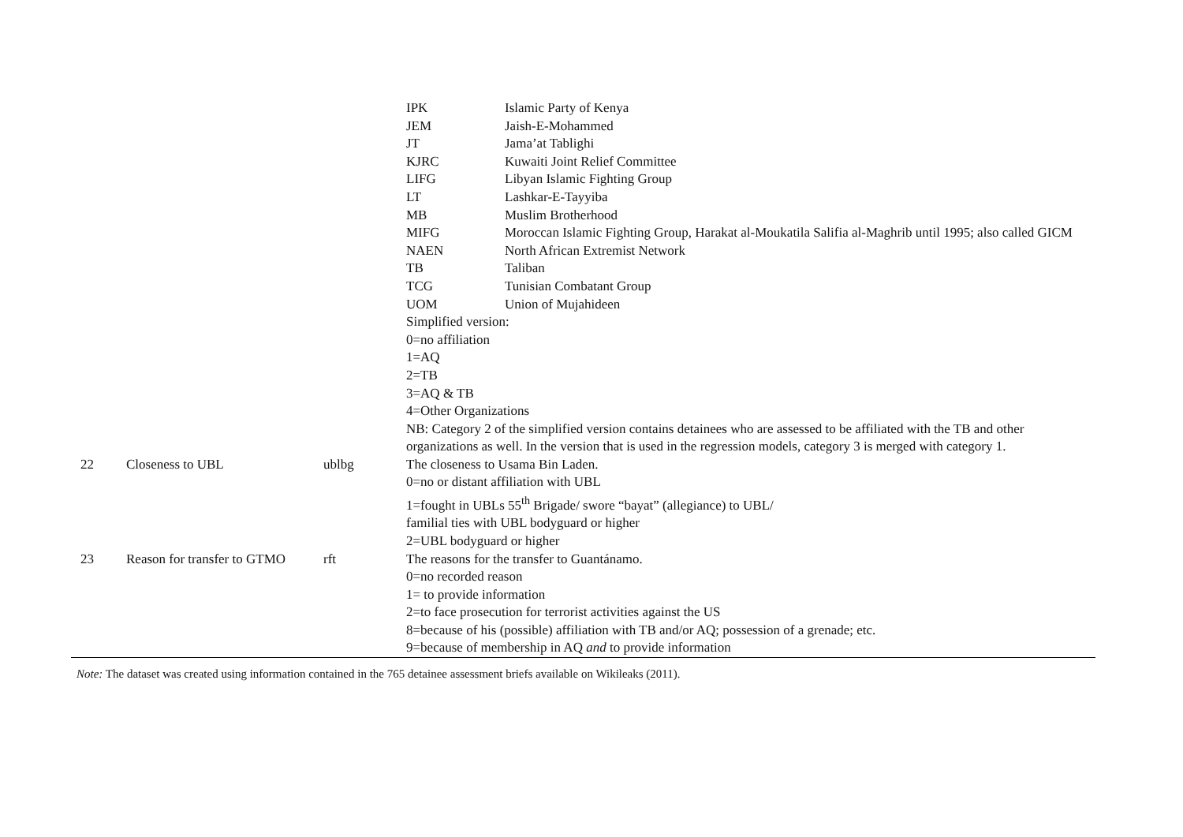| | | | / IPK / Islamic Party of Kenya / / JEM / Jaish-E-Mohammed / / JT / Jama’at Tablighi / / KJRC / Kuwaiti Joint Relief Committee / / LIFG / Libyan Islamic Fighting Group / / LT / Lashkar-E-Tayyiba / / MB / Muslim Brotherhood / / MIFG / Moroccan Islamic Fighting Group, Harakat al-Moukatila Salifia al-Maghrib until 1995; also called GICM / / NAEN / North African Extremist Network / / TB / Taliban / / TCG / Tunisian Combatant Group / / UOM / Union of Mujahideen / Simplified version: 0=no affiliation 1=AQ 2=TB 3=AQ & TB 4=Other Organizations NB: Category 2 of the simplified version contains detainees who are assessed to be affiliated with the TB and other organizations as well. In the version that is used in the regression models, category 3 is merged with category 1. |
| 22 | Closeness to UBL | ublbg | The closeness to Usama Bin Laden. 0=no or distant affiliation with UBL 1=fought in UBLs 55<sup>th</sup> Brigade/ swore “bayat” (allegiance) to UBL/ familial ties with UBL bodyguard or higher 2=UBL bodyguard or higher |
| 23 | Reason for transfer to GTMO | rft | The reasons for the transfer to Guantánamo. 0=no recorded reason 1= to provide information 2=to face prosecution for terrorist activities against the US 8=because of his (possible) affiliation with TB and/or AQ; possession of a grenade; etc. 9=because of membership in AQ and to provide information |
Note: The dataset was created using information contained in the 765 detainee assessment briefs available on Wikileaks (2011).